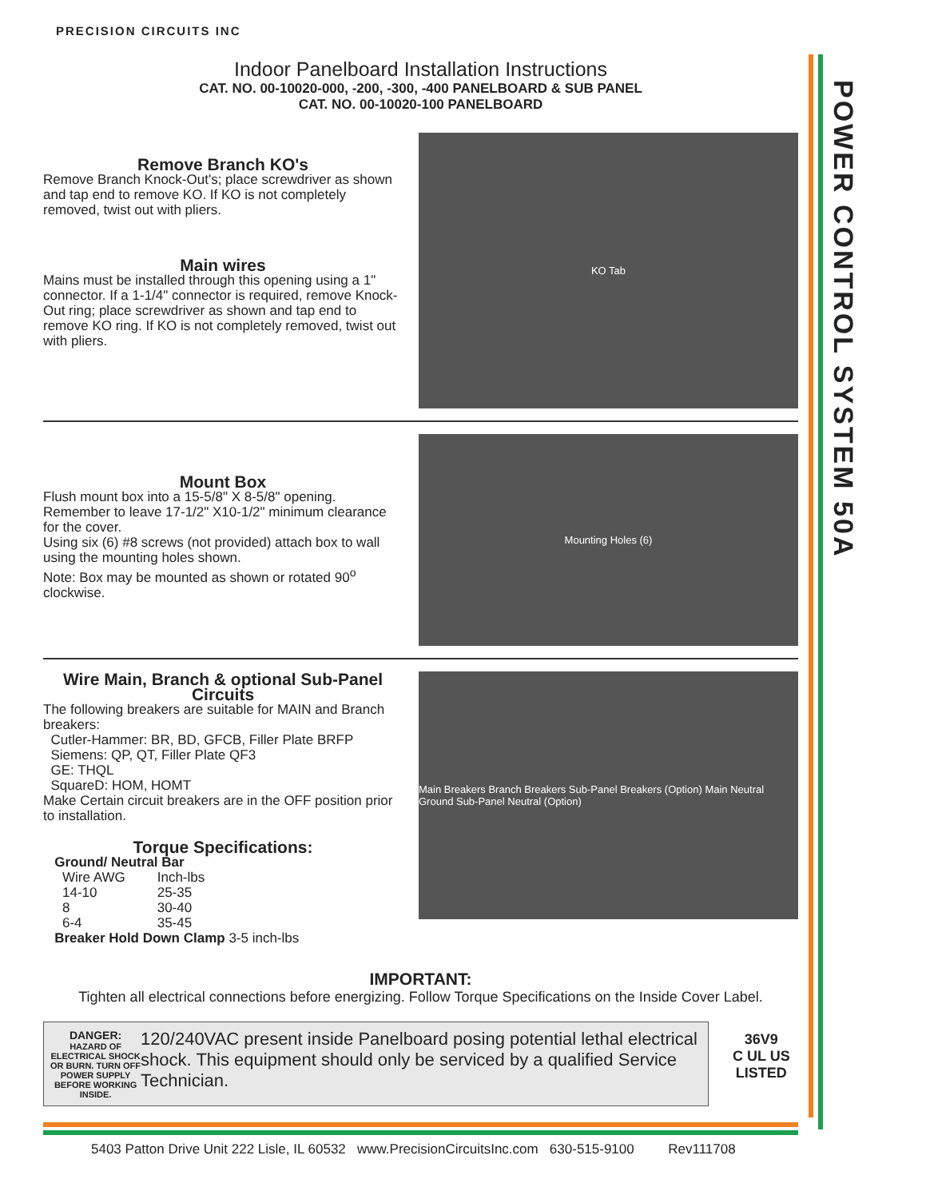POWER CONTROL SYSTEM 50A
PRECISION CIRCUITS INC
Indoor Panelboard Installation Instructions
CAT. NO. 00-10020-000, -200, -300, -400 PANELBOARD & SUB PANEL
CAT. NO. 00-10020-100 PANELBOARD
Remove Branch KO's
Remove Branch Knock-Out's; place screwdriver as shown and tap end to remove KO. If KO is not completely removed, twist out with pliers.
Main wires
Mains must be installed through this opening using a 1" connector. If a 1-1/4" connector is required, remove Knock-Out ring; place screwdriver as shown and tap end to remove KO ring. If KO is not completely removed, twist out with pliers.
KO Tab
Mount Box
Flush mount box into a 15-5/8" X 8-5/8" opening.
Remember to leave 17-1/2" X10-1/2" minimum clearance for the cover.
Using six (6) #8 screws (not provided) attach box to wall using the mounting holes shown.
Note: Box may be mounted as shown or rotated 90<sup>o</sup> clockwise.
Mounting Holes (6)
Wire Main, Branch & optional Sub-Panel Circuits
The following breakers are suitable for MAIN and Branch breakers:
Cutler-Hammer: BR, BD, GFCB, Filler Plate BRFP
Siemens: QP, QT, Filler Plate QF3
GE: THQL
SquareD: HOM, HOMT
Make Certain circuit breakers are in the OFF position prior to installation.
Torque Specifications:
Ground/ Neutral Bar
| Wire AWG | Inch-lbs |
| 14-10 | 25-35 |
| 8 | 30-40 |
| 6-4 | 35-45 |
Breaker Hold Down Clamp 3-5 inch-lbs
Main Breakers Branch Breakers Sub-Panel Breakers (Option) Main Neutral Ground Sub-Panel Neutral (Option)
IMPORTANT:
Tighten all electrical connections before energizing. Follow Torque Specifications on the Inside Cover Label.
DANGER:
HAZARD OF ELECTRICAL SHOCK OR BURN. TURN OFF POWER SUPPLY BEFORE WORKING INSIDE.
120/240VAC present inside Panelboard posing potential lethal electrical shock. This equipment should only be serviced by a qualified Service Technician.
36V9
C UL US
LISTED
5403 Patton Drive Unit 222 Lisle, IL 60532 www.PrecisionCircuitsInc.com 630-515-9100 Rev111708